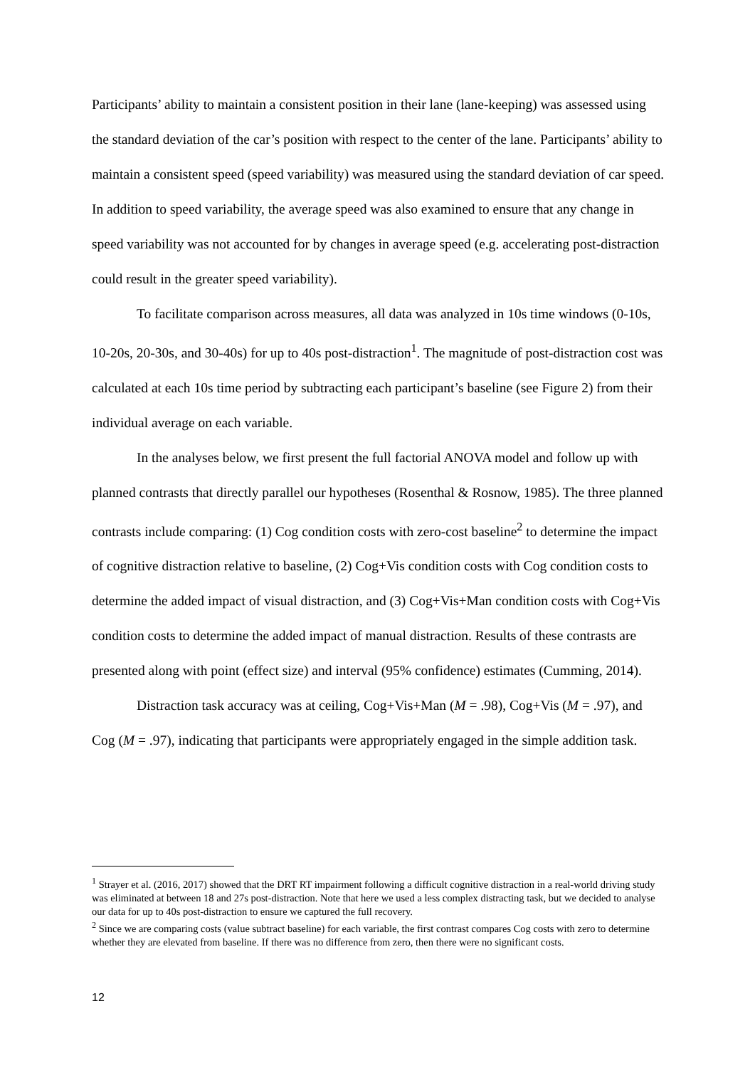Participants’ ability to maintain a consistent position in their lane (lane-keeping) was assessed using the standard deviation of the car’s position with respect to the center of the lane. Participants’ ability to maintain a consistent speed (speed variability) was measured using the standard deviation of car speed. In addition to speed variability, the average speed was also examined to ensure that any change in speed variability was not accounted for by changes in average speed (e.g. accelerating post-distraction could result in the greater speed variability).
To facilitate comparison across measures, all data was analyzed in 10s time windows (0-10s, 10-20s, 20-30s, and 30-40s) for up to 40s post-distraction<sup>1</sup>. The magnitude of post-distraction cost was calculated at each 10s time period by subtracting each participant’s baseline (see Figure 2) from their individual average on each variable.
In the analyses below, we first present the full factorial ANOVA model and follow up with planned contrasts that directly parallel our hypotheses (Rosenthal & Rosnow, 1985). The three planned contrasts include comparing: (1) Cog condition costs with zero-cost baseline<sup>2</sup> to determine the impact of cognitive distraction relative to baseline, (2) Cog+Vis condition costs with Cog condition costs to determine the added impact of visual distraction, and (3) Cog+Vis+Man condition costs with Cog+Vis condition costs to determine the added impact of manual distraction. Results of these contrasts are presented along with point (effect size) and interval (95% confidence) estimates (Cumming, 2014).
Distraction task accuracy was at ceiling, Cog+Vis+Man (M = .98), Cog+Vis (M = .97), and Cog (M = .97), indicating that participants were appropriately engaged in the simple addition task.
<sup>1</sup> Strayer et al. (2016, 2017) showed that the DRT RT impairment following a difficult cognitive distraction in a real-world driving study was eliminated at between 18 and 27s post-distraction. Note that here we used a less complex distracting task, but we decided to analyse our data for up to 40s post-distraction to ensure we captured the full recovery.
<sup>2</sup> Since we are comparing costs (value subtract baseline) for each variable, the first contrast compares Cog costs with zero to determine whether they are elevated from baseline. If there was no difference from zero, then there were no significant costs.
12